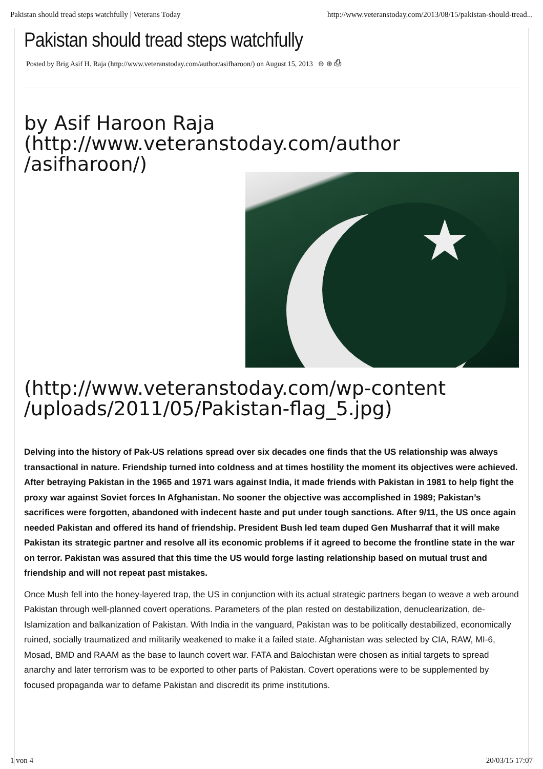Pakistan should tread steps watchfully | Veterans Today http://www.veteranstoday.com/2013/08/15/pakistan-should-tread...
Pakistan should tread steps watchfully
Posted by Brig Asif H. Raja (http://www.veteranstoday.com/author/asifharoon/) on August 15, 2013 ⊖ ⊕ ⎙
by Asif Haroon Raja
(http://www.veteranstoday.com/author
/asifharoon/)
★
(http://www.veteranstoday.com/wp-content
/uploads/2011/05/Pakistan-flag_5.jpg)
Delving into the history of Pak-US relations spread over six decades one finds that the US relationship was always transactional in nature. Friendship turned into coldness and at times hostility the moment its objectives were achieved. After betraying Pakistan in the 1965 and 1971 wars against India, it made friends with Pakistan in 1981 to help fight the proxy war against Soviet forces In Afghanistan. No sooner the objective was accomplished in 1989; Pakistan’s sacrifices were forgotten, abandoned with indecent haste and put under tough sanctions. After 9/11, the US once again needed Pakistan and offered its hand of friendship. President Bush led team duped Gen Musharraf that it will make Pakistan its strategic partner and resolve all its economic problems if it agreed to become the frontline state in the war on terror. Pakistan was assured that this time the US would forge lasting relationship based on mutual trust and friendship and will not repeat past mistakes.
Once Mush fell into the honey-layered trap, the US in conjunction with its actual strategic partners began to weave a web around Pakistan through well-planned covert operations. Parameters of the plan rested on destabilization, denuclearization, de-Islamization and balkanization of Pakistan. With India in the vanguard, Pakistan was to be politically destabilized, economically ruined, socially traumatized and militarily weakened to make it a failed state. Afghanistan was selected by CIA, RAW, MI-6, Mosad, BMD and RAAM as the base to launch covert war. FATA and Balochistan were chosen as initial targets to spread anarchy and later terrorism was to be exported to other parts of Pakistan. Covert operations were to be supplemented by focused propaganda war to defame Pakistan and discredit its prime institutions.
1 von 4 20/03/15 17:07